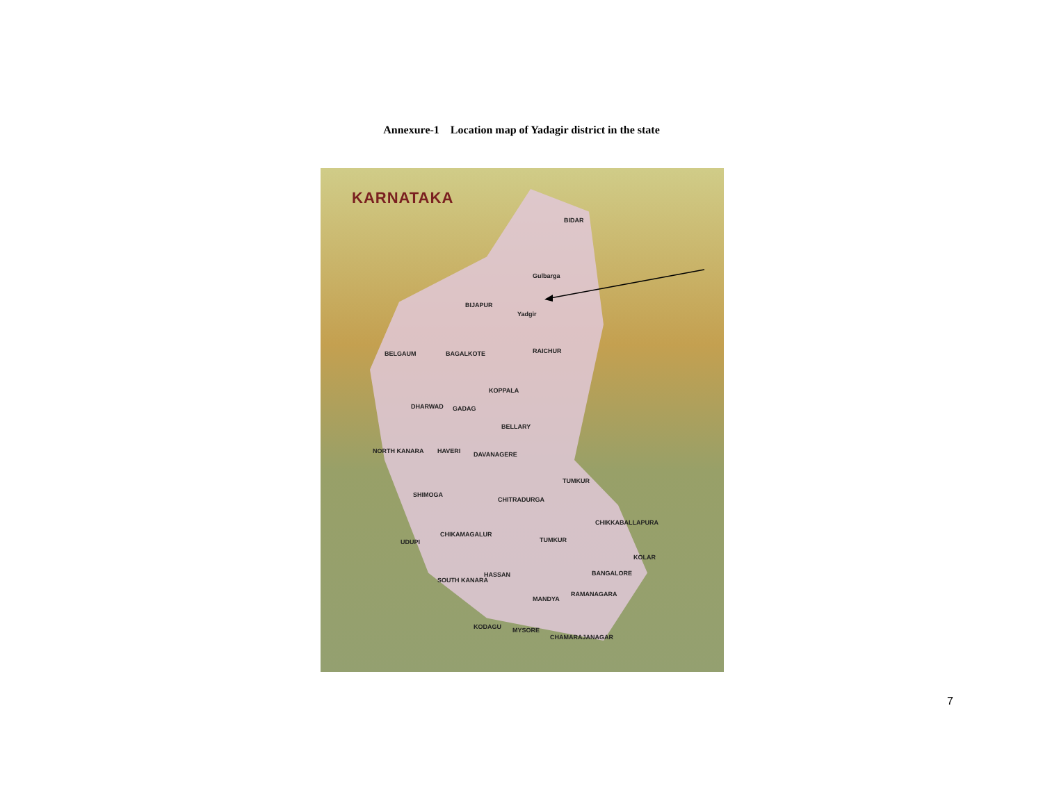Annexure-1 Location map of Yadagir district in the state
KARNATAKA
BIDAR
Gulbarga
Yadgir
BIJAPUR
BELGAUM BAGALKOTE RAICHUR
KOPPALA
DHARWAD GADAG
BELLARY
NORTH KANARA HAVERI DAVANAGERE
SHIMOGA
CHITRADURGA
TUMKUR
UDUPI
CHIKAMAGALUR
TUMKUR
CHIKKABALLAPURA
KOLAR
BANGALORE HASSAN
SOUTH KANARA
RAMANAGARA
MANDYA
KODAGU MYSORE
CHAMARAJANAGAR
7